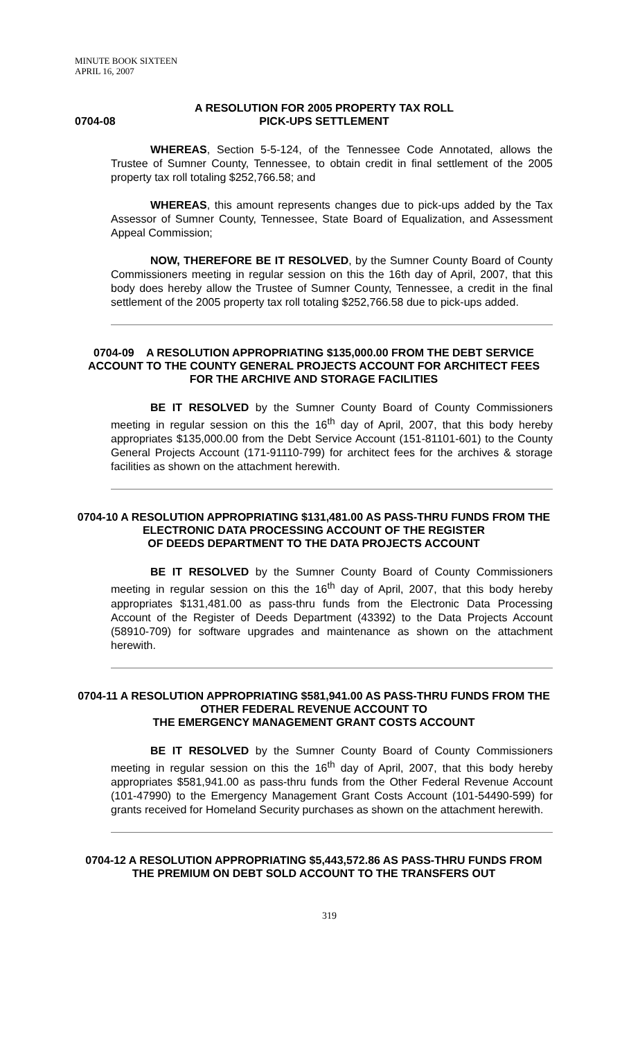MINUTE BOOK SIXTEEN
APRIL 16, 2007
0704-08 A RESOLUTION FOR 2005 PROPERTY TAX ROLL
PICK-UPS SETTLEMENT
WHEREAS, Section 5-5-124, of the Tennessee Code Annotated, allows the Trustee of Sumner County, Tennessee, to obtain credit in final settlement of the 2005 property tax roll totaling $252,766.58; and
WHEREAS, this amount represents changes due to pick-ups added by the Tax Assessor of Sumner County, Tennessee, State Board of Equalization, and Assessment Appeal Commission;
NOW, THEREFORE BE IT RESOLVED, by the Sumner County Board of County Commissioners meeting in regular session on this the 16th day of April, 2007, that this body does hereby allow the Trustee of Sumner County, Tennessee, a credit in the final settlement of the 2005 property tax roll totaling $252,766.58 due to pick-ups added.
0704-09 A RESOLUTION APPROPRIATING $135,000.00 FROM THE DEBT SERVICE ACCOUNT TO THE COUNTY GENERAL PROJECTS ACCOUNT FOR ARCHITECT FEES FOR THE ARCHIVE AND STORAGE FACILITIES
BE IT RESOLVED by the Sumner County Board of County Commissioners meeting in regular session on this the 16<sup>th</sup> day of April, 2007, that this body hereby appropriates $135,000.00 from the Debt Service Account (151-81101-601) to the County General Projects Account (171-91110-799) for architect fees for the archives & storage facilities as shown on the attachment herewith.
0704-10 A RESOLUTION APPROPRIATING $131,481.00 AS PASS-THRU FUNDS FROM THE ELECTRONIC DATA PROCESSING ACCOUNT OF THE REGISTER
OF DEEDS DEPARTMENT TO THE DATA PROJECTS ACCOUNT
BE IT RESOLVED by the Sumner County Board of County Commissioners meeting in regular session on this the 16<sup>th</sup> day of April, 2007, that this body hereby appropriates $131,481.00 as pass-thru funds from the Electronic Data Processing Account of the Register of Deeds Department (43392) to the Data Projects Account (58910-709) for software upgrades and maintenance as shown on the attachment herewith.
0704-11 A RESOLUTION APPROPRIATING $581,941.00 AS PASS-THRU FUNDS FROM THE OTHER FEDERAL REVENUE ACCOUNT TO
THE EMERGENCY MANAGEMENT GRANT COSTS ACCOUNT
BE IT RESOLVED by the Sumner County Board of County Commissioners meeting in regular session on this the 16<sup>th</sup> day of April, 2007, that this body hereby appropriates $581,941.00 as pass-thru funds from the Other Federal Revenue Account (101-47990) to the Emergency Management Grant Costs Account (101-54490-599) for grants received for Homeland Security purchases as shown on the attachment herewith.
0704-12 A RESOLUTION APPROPRIATING $5,443,572.86 AS PASS-THRU FUNDS FROM THE PREMIUM ON DEBT SOLD ACCOUNT TO THE TRANSFERS OUT
319